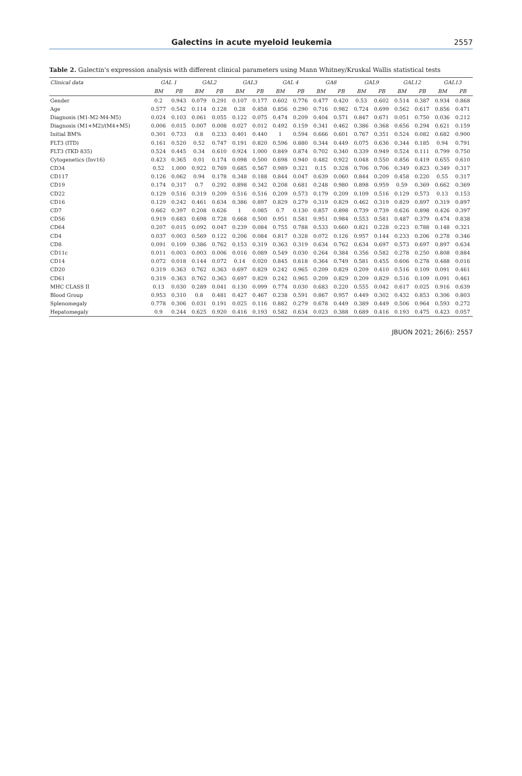Galectins in acute myeloid leukemia 2557
Table 2. Galectin's expression analysis with different clinical parameters using Mann Whitney/Kruskal Wallis statistical tests
| Clinical data | GAL 1 | | GAL2 | | GAL3 | | GAL 4 | | GA8 | | GAL9 | | GAL12 | | GAL13 | |
| --- | --- | --- | --- | --- | --- | --- | --- | --- | --- | --- | --- | --- | --- | --- | --- | --- |
| | BM | PB | BM | PB | BM | PB | BM | PB | BM | PB | BM | PB | BM | PB | BM | PB |
| Gender | 0.2 | 0.943 | 0.079 | 0.291 | 0.107 | 0.177 | 0.602 | 0.776 | 0.477 | 0.420 | 0.53 | 0.602 | 0.514 | 0.387 | 0.934 | 0.868 |
| Age | 0.577 | 0.542 | 0.114 | 0.128 | 0.28 | 0.858 | 0.856 | 0.290 | 0.716 | 0.982 | 0.724 | 0.699 | 0.562 | 0.617 | 0.856 | 0.471 |
| Diagnosis (M1-M2-M4-M5) | 0.024 | 0.103 | 0.061 | 0.055 | 0.122 | 0.075 | 0.474 | 0.209 | 0.404 | 0.571 | 0.847 | 0.671 | 0.051 | 0.750 | 0.036 | 0.212 |
| Diagnosis (M1+M2)/(M4+M5) | 0.006 | 0.015 | 0.007 | 0.008 | 0.027 | 0.012 | 0.492 | 0.159 | 0.341 | 0.462 | 0.386 | 0.368 | 0.656 | 0.294 | 0.621 | 0.159 |
| Initial BM% | 0.301 | 0.733 | 0.8 | 0.233 | 0.401 | 0.440 | 1 | 0.594 | 0.666 | 0.601 | 0.767 | 0.351 | 0.524 | 0.082 | 0.682 | 0.900 |
| FLT3 (ITD) | 0.161 | 0.520 | 0.52 | 0.747 | 0.191 | 0.820 | 0.596 | 0.880 | 0.344 | 0.449 | 0.075 | 0.636 | 0.344 | 0.185 | 0.94 | 0.791 |
| FLT3 (TKD 835) | 0.524 | 0.445 | 0.34 | 0.610 | 0.924 | 1.000 | 0.849 | 0.874 | 0.702 | 0.340 | 0.339 | 0.949 | 0.524 | 0.111 | 0.799 | 0.750 |
| Cytogenetics (Inv16) | 0.423 | 0.365 | 0.01 | 0.174 | 0.098 | 0.500 | 0.698 | 0.940 | 0.482 | 0.922 | 0.048 | 0.550 | 0.856 | 0.419 | 0.655 | 0.610 |
| CD34 | 0.52 | 1.000 | 0.922 | 0.769 | 0.685 | 0.567 | 0.989 | 0.321 | 0.15 | 0.328 | 0.706 | 0.706 | 0.349 | 0.823 | 0.349 | 0.317 |
| CD117 | 0.126 | 0.062 | 0.94 | 0.178 | 0.348 | 0.188 | 0.844 | 0.047 | 0.639 | 0.060 | 0.844 | 0.209 | 0.458 | 0.220 | 0.55 | 0.317 |
| CD19 | 0.174 | 0.317 | 0.7 | 0.292 | 0.898 | 0.342 | 0.208 | 0.681 | 0.248 | 0.980 | 0.898 | 0.959 | 0.59 | 0.369 | 0.662 | 0.369 |
| CD22 | 0.129 | 0.516 | 0.319 | 0.209 | 0.516 | 0.516 | 0.209 | 0.573 | 0.179 | 0.209 | 0.109 | 0.516 | 0.129 | 0.573 | 0.13 | 0.153 |
| CD16 | 0.129 | 0.242 | 0.461 | 0.634 | 0.386 | 0.897 | 0.829 | 0.279 | 0.319 | 0.829 | 0.462 | 0.319 | 0.829 | 0.897 | 0.319 | 0.897 |
| CD7 | 0.662 | 0.397 | 0.208 | 0.626 | 1 | 0.085 | 0.7 | 0.130 | 0.857 | 0.898 | 0.739 | 0.739 | 0.626 | 0.898 | 0.426 | 0.397 |
| CD56 | 0.919 | 0.683 | 0.698 | 0.728 | 0.668 | 0.500 | 0.951 | 0.581 | 0.951 | 0.984 | 0.553 | 0.581 | 0.487 | 0.379 | 0.474 | 0.838 |
| CD64 | 0.207 | 0.015 | 0.092 | 0.047 | 0.239 | 0.084 | 0.755 | 0.788 | 0.533 | 0.660 | 0.821 | 0.228 | 0.223 | 0.788 | 0.148 | 0.321 |
| CD4 | 0.037 | 0.003 | 0.569 | 0.122 | 0.206 | 0.084 | 0.817 | 0.328 | 0.072 | 0.126 | 0.957 | 0.144 | 0.233 | 0.206 | 0.278 | 0.346 |
| CD8 | 0.091 | 0.109 | 0.386 | 0.762 | 0.153 | 0.319 | 0.363 | 0.319 | 0.634 | 0.762 | 0.634 | 0.697 | 0.573 | 0.697 | 0.897 | 0.634 |
| CD11c | 0.011 | 0.003 | 0.003 | 0.006 | 0.016 | 0.089 | 0.549 | 0.030 | 0.264 | 0.384 | 0.356 | 0.582 | 0.278 | 0.250 | 0.808 | 0.884 |
| CD14 | 0.072 | 0.018 | 0.144 | 0.072 | 0.14 | 0.020 | 0.845 | 0.618 | 0.364 | 0.749 | 0.581 | 0.455 | 0.606 | 0.278 | 0.488 | 0.016 |
| CD20 | 0.319 | 0.363 | 0.762 | 0.363 | 0.697 | 0.829 | 0.242 | 0.965 | 0.209 | 0.829 | 0.209 | 0.410 | 0.516 | 0.109 | 0.091 | 0.461 |
| CD61 | 0.319 | 0.363 | 0.762 | 0.363 | 0.697 | 0.829 | 0.242 | 0.965 | 0.209 | 0.829 | 0.209 | 0.829 | 0.516 | 0.109 | 0.091 | 0.461 |
| MHC CLASS II | 0.13 | 0.030 | 0.289 | 0.041 | 0.130 | 0.099 | 0.774 | 0.030 | 0.683 | 0.220 | 0.555 | 0.042 | 0.617 | 0.025 | 0.916 | 0.639 |
| Blood Group | 0.953 | 0.310 | 0.8 | 0.481 | 0.427 | 0.467 | 0.238 | 0.591 | 0.867 | 0.957 | 0.449 | 0.302 | 0.432 | 0.853 | 0.306 | 0.803 |
| Splenomegaly | 0.778 | 0.306 | 0.031 | 0.191 | 0.025 | 0.116 | 0.882 | 0.279 | 0.678 | 0.449 | 0.389 | 0.449 | 0.506 | 0.964 | 0.593 | 0.272 |
| Hepatomegaly | 0.9 | 0.244 | 0.625 | 0.920 | 0.416 | 0.193 | 0.582 | 0.634 | 0.023 | 0.388 | 0.689 | 0.416 | 0.193 | 0.475 | 0.423 | 0.057 |
JBUON 2021; 26(6): 2557